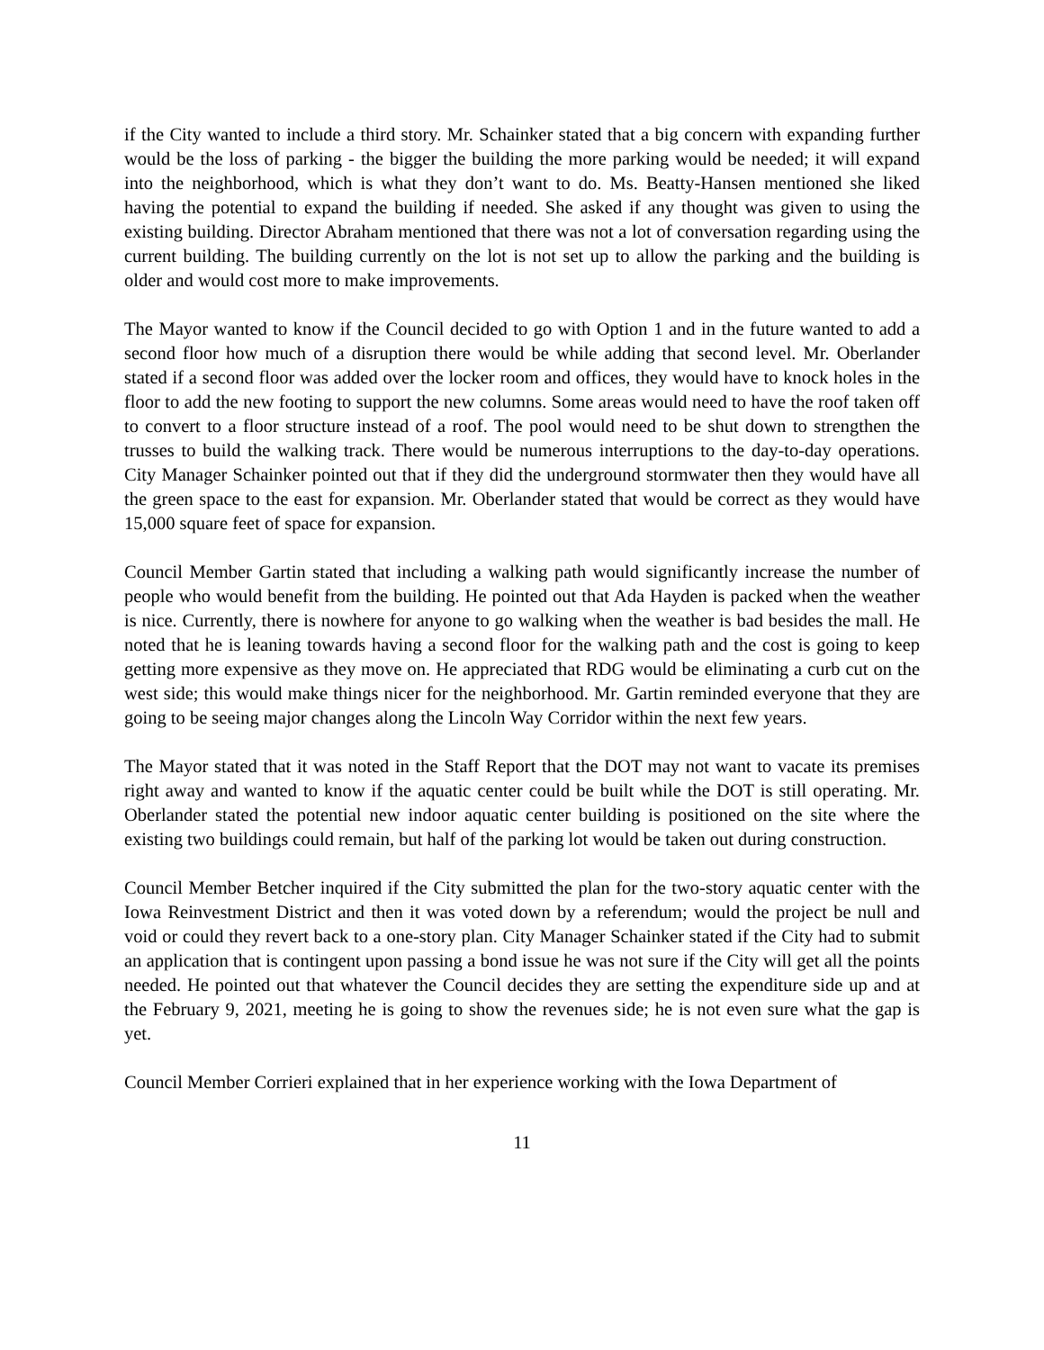if the City wanted to include a third story. Mr. Schainker stated that a big concern with expanding further would be the loss of parking - the bigger the building the more parking would be needed; it will expand into the neighborhood, which is what they don’t want to do. Ms. Beatty-Hansen mentioned she liked having the potential to expand the building if needed. She asked if any thought was given to using the existing building. Director Abraham mentioned that there was not a lot of conversation regarding using the current building. The building currently on the lot is not set up to allow the parking and the building is older and would cost more to make improvements.
The Mayor wanted to know if the Council decided to go with Option 1 and in the future wanted to add a second floor how much of a disruption there would be while adding that second level. Mr. Oberlander stated if a second floor was added over the locker room and offices, they would have to knock holes in the floor to add the new footing to support the new columns. Some areas would need to have the roof taken off to convert to a floor structure instead of a roof. The pool would need to be shut down to strengthen the trusses to build the walking track. There would be numerous interruptions to the day-to-day operations. City Manager Schainker pointed out that if they did the underground stormwater then they would have all the green space to the east for expansion. Mr. Oberlander stated that would be correct as they would have 15,000 square feet of space for expansion.
Council Member Gartin stated that including a walking path would significantly increase the number of people who would benefit from the building. He pointed out that Ada Hayden is packed when the weather is nice. Currently, there is nowhere for anyone to go walking when the weather is bad besides the mall. He noted that he is leaning towards having a second floor for the walking path and the cost is going to keep getting more expensive as they move on. He appreciated that RDG would be eliminating a curb cut on the west side; this would make things nicer for the neighborhood. Mr. Gartin reminded everyone that they are going to be seeing major changes along the Lincoln Way Corridor within the next few years.
The Mayor stated that it was noted in the Staff Report that the DOT may not want to vacate its premises right away and wanted to know if the aquatic center could be built while the DOT is still operating. Mr. Oberlander stated the potential new indoor aquatic center building is positioned on the site where the existing two buildings could remain, but half of the parking lot would be taken out during construction.
Council Member Betcher inquired if the City submitted the plan for the two-story aquatic center with the Iowa Reinvestment District and then it was voted down by a referendum; would the project be null and void or could they revert back to a one-story plan. City Manager Schainker stated if the City had to submit an application that is contingent upon passing a bond issue he was not sure if the City will get all the points needed. He pointed out that whatever the Council decides they are setting the expenditure side up and at the February 9, 2021, meeting he is going to show the revenues side; he is not even sure what the gap is yet.
Council Member Corrieri explained that in her experience working with the Iowa Department of
11